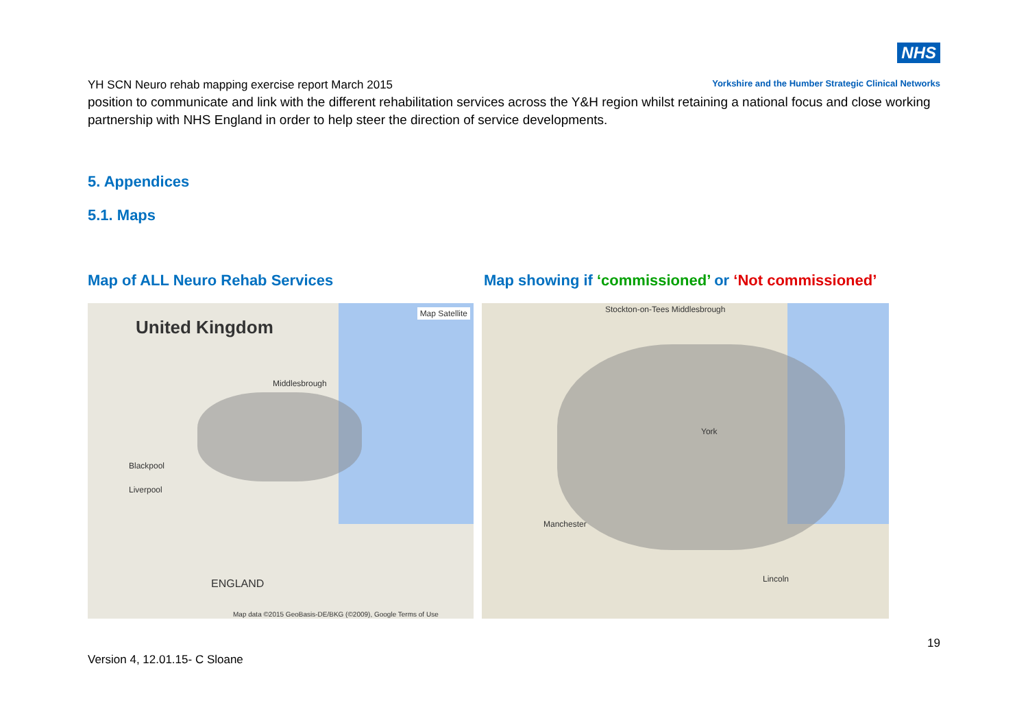NHS
YH SCN Neuro rehab mapping exercise report March 2015 Yorkshire and the Humber Strategic Clinical Networks
position to communicate and link with the different rehabilitation services across the Y&H region whilst retaining a national focus and close working partnership with NHS England in order to help steer the direction of service developments.
5. Appendices
5.1. Maps
Map of ALL Neuro Rehab Services
Map showing if ‘commissioned’ or ‘Not commissioned’
United Kingdom
Map Satellite
Middlesbrough
Blackpool
Liverpool
ENGLAND
Map data ©2015 GeoBasis-DE/BKG (©2009), Google Terms of Use
Stockton-on-Tees Middlesbrough
York
Manchester
Lincoln
19
Version 4, 12.01.15- C Sloane